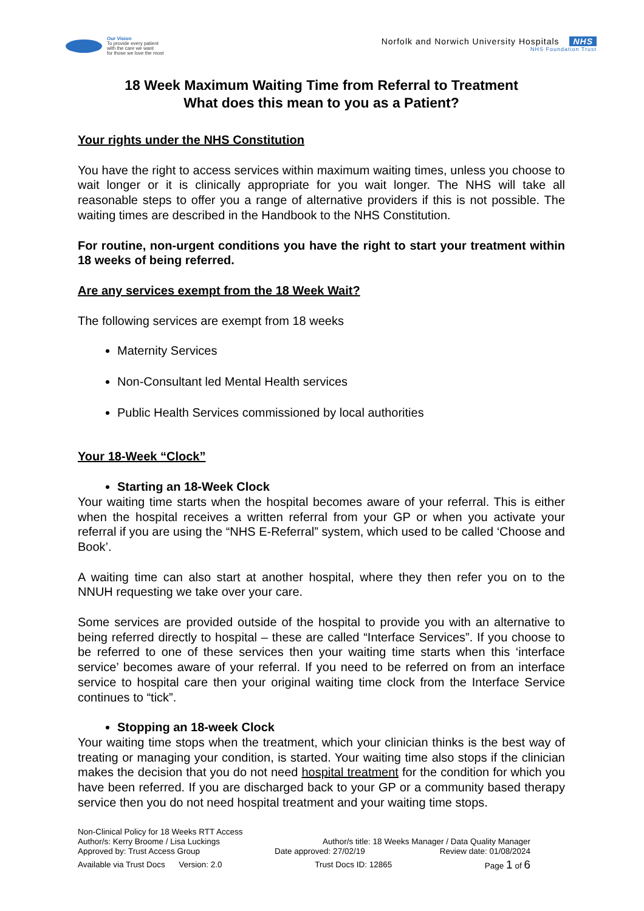Our Vision
To provide every patient
with the care we want
for those we love the most
Norfolk and Norwich University Hospitals NHS
NHS Foundation Trust
18 Week Maximum Waiting Time from Referral to Treatment
What does this mean to you as a Patient?
Your rights under the NHS Constitution
You have the right to access services within maximum waiting times, unless you choose to wait longer or it is clinically appropriate for you wait longer. The NHS will take all reasonable steps to offer you a range of alternative providers if this is not possible. The waiting times are described in the Handbook to the NHS Constitution.
For routine, non-urgent conditions you have the right to start your treatment within 18 weeks of being referred.
Are any services exempt from the 18 Week Wait?
The following services are exempt from 18 weeks
Maternity Services
Non-Consultant led Mental Health services
Public Health Services commissioned by local authorities
Your 18-Week “Clock”
Starting an 18-Week Clock
Your waiting time starts when the hospital becomes aware of your referral. This is either when the hospital receives a written referral from your GP or when you activate your referral if you are using the “NHS E-Referral” system, which used to be called ‘Choose and Book’.
A waiting time can also start at another hospital, where they then refer you on to the NNUH requesting we take over your care.
Some services are provided outside of the hospital to provide you with an alternative to being referred directly to hospital – these are called “Interface Services”. If you choose to be referred to one of these services then your waiting time starts when this ‘interface service’ becomes aware of your referral. If you need to be referred on from an interface service to hospital care then your original waiting time clock from the Interface Service continues to “tick”.
Stopping an 18-week Clock
Your waiting time stops when the treatment, which your clinician thinks is the best way of treating or managing your condition, is started. Your waiting time also stops if the clinician makes the decision that you do not need hospital treatment for the condition for which you have been referred. If you are discharged back to your GP or a community based therapy service then you do not need hospital treatment and your waiting time stops.
Non-Clinical Policy for 18 Weeks RTT Access
Author/s: Kerry Broome / Lisa Luckings Author/s title: 18 Weeks Manager / Data Quality Manager
Approved by: Trust Access Group Date approved: 27/02/19 Review date: 01/08/2024
Available via Trust Docs Version: 2.0 Trust Docs ID: 12865 Page 1 of 6